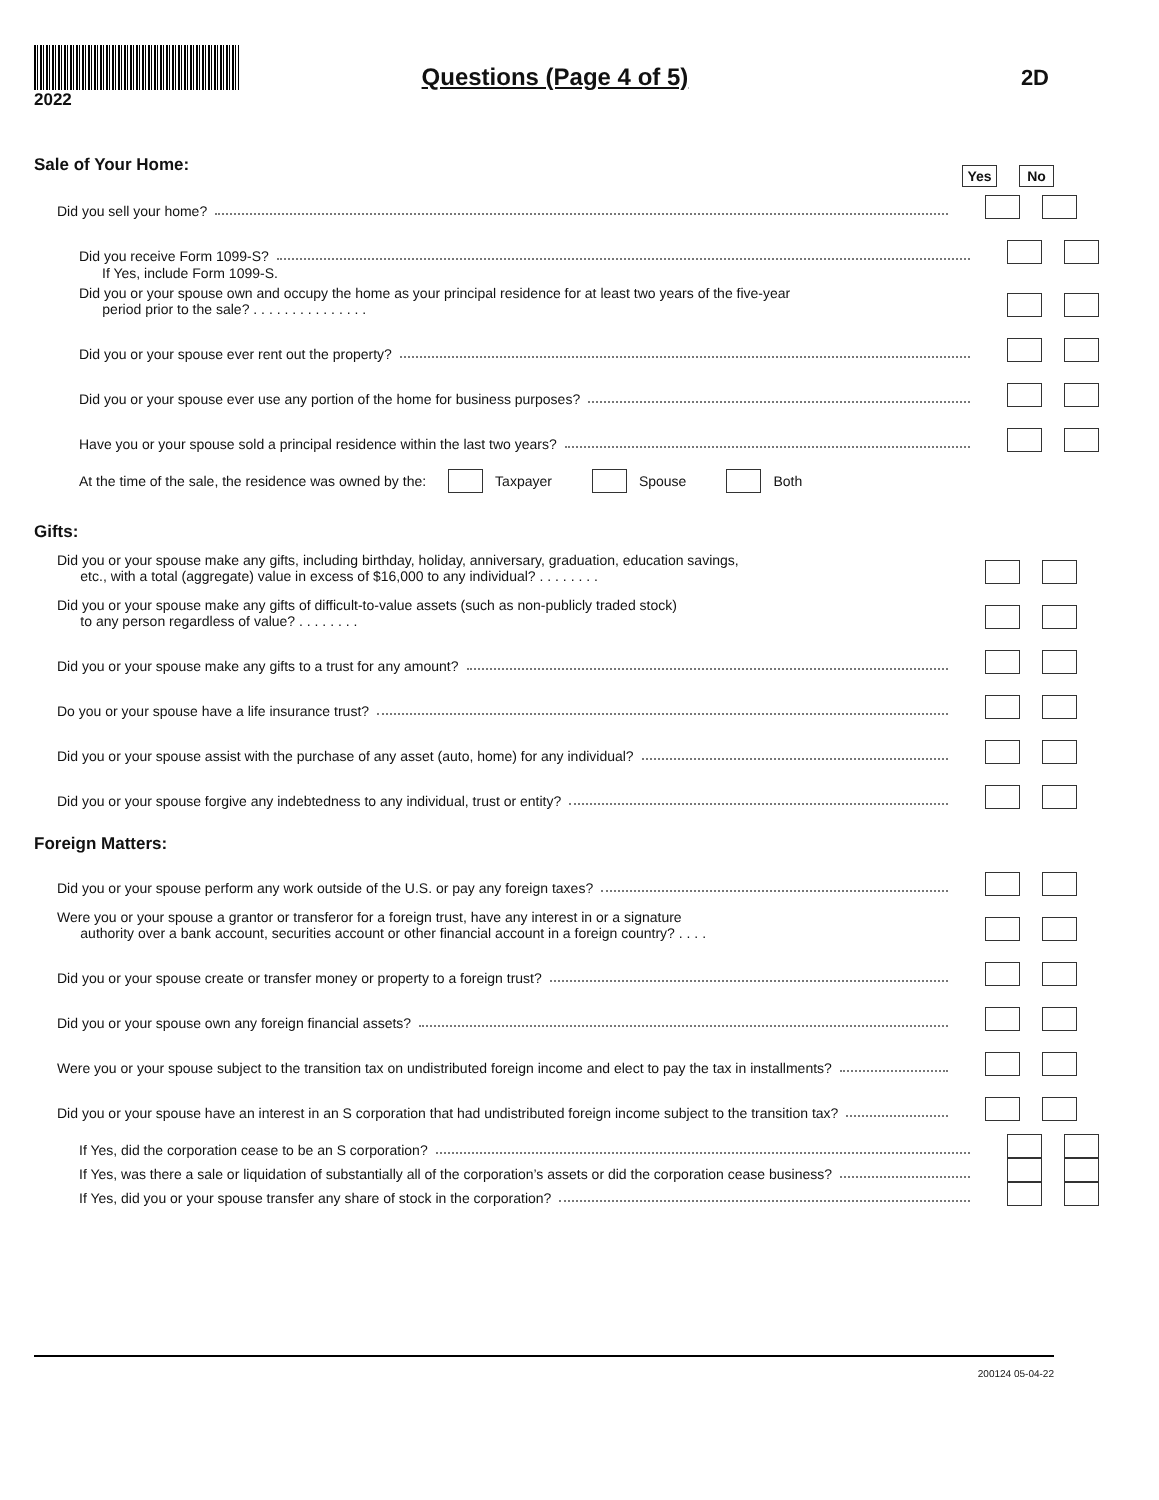2022
Questions (Page 4 of 5) 2D
Sale of Your Home:
Yes No
Did you sell your home?
Did you receive Form 1099-S?
If Yes, include Form 1099-S.
Did you or your spouse own and occupy the home as your principal residence for at least two years of the five-year
period prior to the sale? . . . . . . . . . . . . . . .
Did you or your spouse ever rent out the property?
Did you or your spouse ever use any portion of the home for business purposes?
Have you or your spouse sold a principal residence within the last two years?
At the time of the sale, the residence was owned by the:
Taxpayer
Spouse
Both
Gifts:
Did you or your spouse make any gifts, including birthday, holiday, anniversary, graduation, education savings,
etc., with a total (aggregate) value in excess of $16,000 to any individual? . . . . . . . .
Did you or your spouse make any gifts of difficult-to-value assets (such as non-publicly traded stock)
to any person regardless of value? . . . . . . . .
Did you or your spouse make any gifts to a trust for any amount?
Do you or your spouse have a life insurance trust?
Did you or your spouse assist with the purchase of any asset (auto, home) for any individual?
Did you or your spouse forgive any indebtedness to any individual, trust or entity?
Foreign Matters:
Did you or your spouse perform any work outside of the U.S. or pay any foreign taxes?
Were you or your spouse a grantor or transferor for a foreign trust, have any interest in or a signature
authority over a bank account, securities account or other financial account in a foreign country? . . . .
Did you or your spouse create or transfer money or property to a foreign trust?
Did you or your spouse own any foreign financial assets?
Were you or your spouse subject to the transition tax on undistributed foreign income and elect to pay the tax in installments?
Did you or your spouse have an interest in an S corporation that had undistributed foreign income subject to the transition tax?
If Yes, did the corporation cease to be an S corporation?
If Yes, was there a sale or liquidation of substantially all of the corporation’s assets or did the corporation cease business?
If Yes, did you or your spouse transfer any share of stock in the corporation?
200124 05-04-22